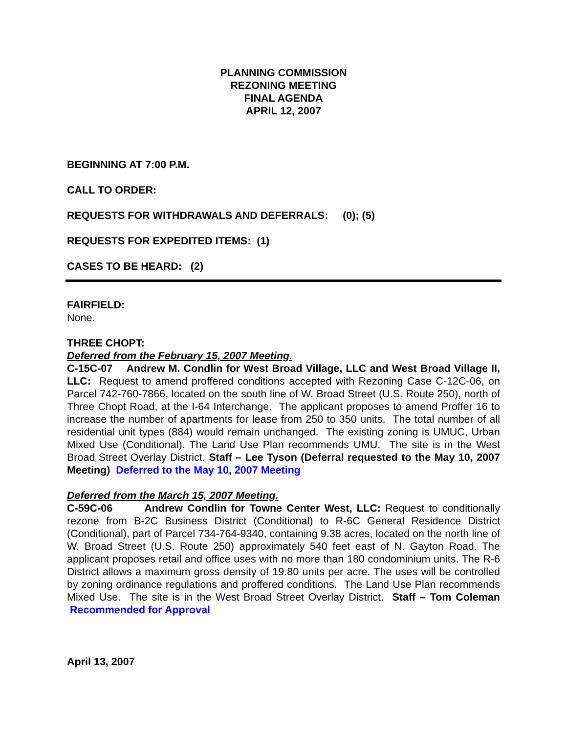PLANNING COMMISSION
REZONING MEETING
FINAL AGENDA
APRIL 12, 2007
BEGINNING AT 7:00 P.M.
CALL TO ORDER:
REQUESTS FOR WITHDRAWALS AND DEFERRALS: (0); (5)
REQUESTS FOR EXPEDITED ITEMS: (1)
CASES TO BE HEARD: (2)
FAIRFIELD:
None.
THREE CHOPT:
Deferred from the February 15, 2007 Meeting.
C-15C-07 Andrew M. Condlin for West Broad Village, LLC and West Broad Village II, LLC: Request to amend proffered conditions accepted with Rezoning Case C-12C-06, on Parcel 742-760-7866, located on the south line of W. Broad Street (U.S. Route 250), north of Three Chopt Road, at the I-64 Interchange. The applicant proposes to amend Proffer 16 to increase the number of apartments for lease from 250 to 350 units. The total number of all residential unit types (884) would remain unchanged. The existing zoning is UMUC, Urban Mixed Use (Conditional). The Land Use Plan recommends UMU. The site is in the West Broad Street Overlay District. Staff – Lee Tyson (Deferral requested to the May 10, 2007 Meeting) Deferred to the May 10, 2007 Meeting
Deferred from the March 15, 2007 Meeting.
C-59C-06 Andrew Condlin for Towne Center West, LLC: Request to conditionally rezone from B-2C Business District (Conditional) to R-6C General Residence District (Conditional), part of Parcel 734-764-9340, containing 9.38 acres, located on the north line of W. Broad Street (U.S. Route 250) approximately 540 feet east of N. Gayton Road. The applicant proposes retail and office uses with no more than 180 condominium units. The R-6 District allows a maximum gross density of 19.80 units per acre. The uses will be controlled by zoning ordinance regulations and proffered conditions. The Land Use Plan recommends Mixed Use. The site is in the West Broad Street Overlay District. Staff – Tom Coleman Recommended for Approval
April 13, 2007